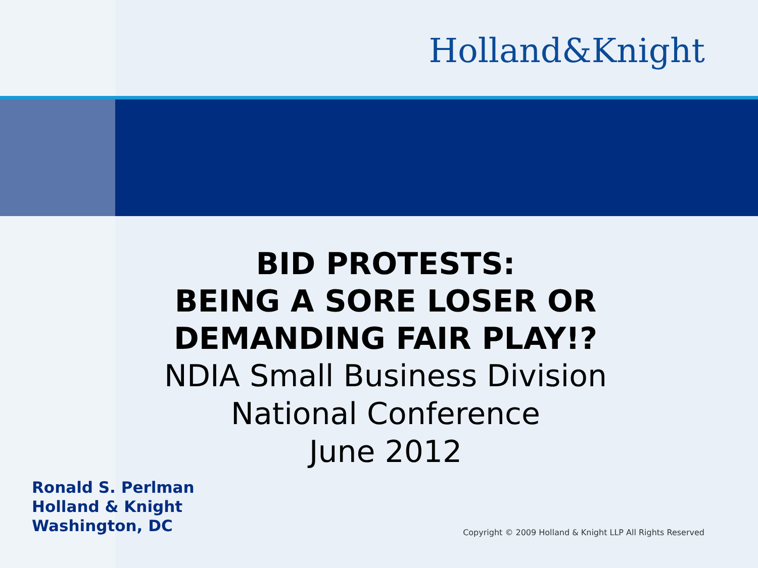Holland&Knight
BID PROTESTS:
BEING A SORE LOSER OR
DEMANDING FAIR PLAY!?
NDIA Small Business Division
National Conference
June 2012
Ronald S. Perlman
Holland & Knight
Washington, DC
Copyright © 2009 Holland & Knight LLP All Rights Reserved